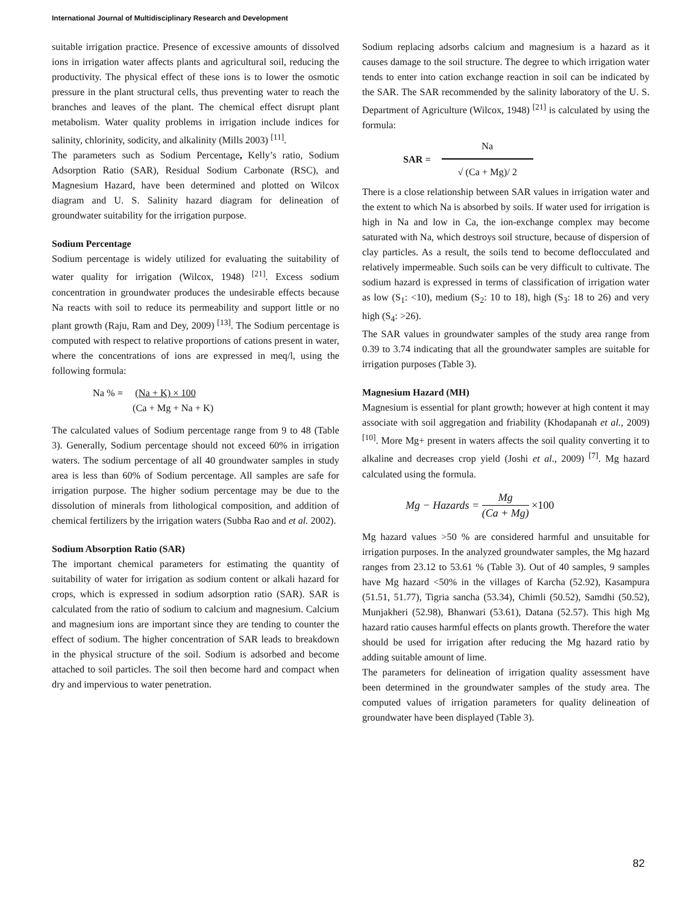International Journal of Multidisciplinary Research and Development
suitable irrigation practice. Presence of excessive amounts of dissolved ions in irrigation water affects plants and agricultural soil, reducing the productivity. The physical effect of these ions is to lower the osmotic pressure in the plant structural cells, thus preventing water to reach the branches and leaves of the plant. The chemical effect disrupt plant metabolism. Water quality problems in irrigation include indices for salinity, chlorinity, sodicity, and alkalinity (Mills 2003) <sup>[11]</sup>.
The parameters such as Sodium Percentage, Kelly’s ratio, Sodium Adsorption Ratio (SAR), Residual Sodium Carbonate (RSC), and Magnesium Hazard, have been determined and plotted on Wilcox diagram and U. S. Salinity hazard diagram for delineation of groundwater suitability for the irrigation purpose.
Sodium Percentage
Sodium percentage is widely utilized for evaluating the suitability of water quality for irrigation (Wilcox, 1948) <sup>[21]</sup>. Excess sodium concentration in groundwater produces the undesirable effects because Na reacts with soil to reduce its permeability and support little or no plant growth (Raju, Ram and Dey, 2009) <sup>[13]</sup>. The Sodium percentage is computed with respect to relative proportions of cations present in water, where the concentrations of ions are expressed in meq/l, using the following formula:
Na % = (Na + K) × 100
(Ca + Mg + Na + K)
The calculated values of Sodium percentage range from 9 to 48 (Table 3). Generally, Sodium percentage should not exceed 60% in irrigation waters. The sodium percentage of all 40 groundwater samples in study area is less than 60% of Sodium percentage. All samples are safe for irrigation purpose. The higher sodium percentage may be due to the dissolution of minerals from lithological composition, and addition of chemical fertilizers by the irrigation waters (Subba Rao and et al. 2002).
Sodium Absorption Ratio (SAR)
The important chemical parameters for estimating the quantity of suitability of water for irrigation as sodium content or alkali hazard for crops, which is expressed in sodium adsorption ratio (SAR). SAR is calculated from the ratio of sodium to calcium and magnesium. Calcium and magnesium ions are important since they are tending to counter the effect of sodium. The higher concentration of SAR leads to breakdown in the physical structure of the soil. Sodium is adsorbed and become attached to soil particles. The soil then become hard and compact when dry and impervious to water penetration.
Sodium replacing adsorbs calcium and magnesium is a hazard as it causes damage to the soil structure. The degree to which irrigation water tends to enter into cation exchange reaction in soil can be indicated by the SAR. The SAR recommended by the salinity laboratory of the U. S. Department of Agriculture (Wilcox, 1948) <sup>[21]</sup> is calculated by using the formula:
SAR =
Na
√ (Ca + Mg)/ 2
There is a close relationship between SAR values in irrigation water and the extent to which Na is absorbed by soils. If water used for irrigation is high in Na and low in Ca, the ion-exchange complex may become saturated with Na, which destroys soil structure, because of dispersion of clay particles. As a result, the soils tend to become deflocculated and relatively impermeable. Such soils can be very difficult to cultivate. The sodium hazard is expressed in terms of classification of irrigation water as low (S<sub>1</sub>: <10), medium (S<sub>2</sub>: 10 to 18), high (S<sub>3</sub>: 18 to 26) and very high (S<sub>4</sub>: >26).
The SAR values in groundwater samples of the study area range from 0.39 to 3.74 indicating that all the groundwater samples are suitable for irrigation purposes (Table 3).
Magnesium Hazard (MH)
Magnesium is essential for plant growth; however at high content it may associate with soil aggregation and friability (Khodapanah et al., 2009) <sup>[10]</sup>. More Mg+ present in waters affects the soil quality converting it to alkaline and decreases crop yield (Joshi et al., 2009) <sup>[7]</sup>. Mg hazard calculated using the formula.
Mg − Hazards =
Mg
(Ca + Mg)
×100
Mg hazard values >50 % are considered harmful and unsuitable for irrigation purposes. In the analyzed groundwater samples, the Mg hazard ranges from 23.12 to 53.61 % (Table 3). Out of 40 samples, 9 samples have Mg hazard <50% in the villages of Karcha (52.92), Kasampura (51.51, 51.77), Tigria sancha (53.34), Chimli (50.52), Samdhi (50.52), Munjakheri (52.98), Bhanwari (53.61), Datana (52.57). This high Mg hazard ratio causes harmful effects on plants growth. Therefore the water should be used for irrigation after reducing the Mg hazard ratio by adding suitable amount of lime.
The parameters for delineation of irrigation quality assessment have been determined in the groundwater samples of the study area. The computed values of irrigation parameters for quality delineation of groundwater have been displayed (Table 3).
82